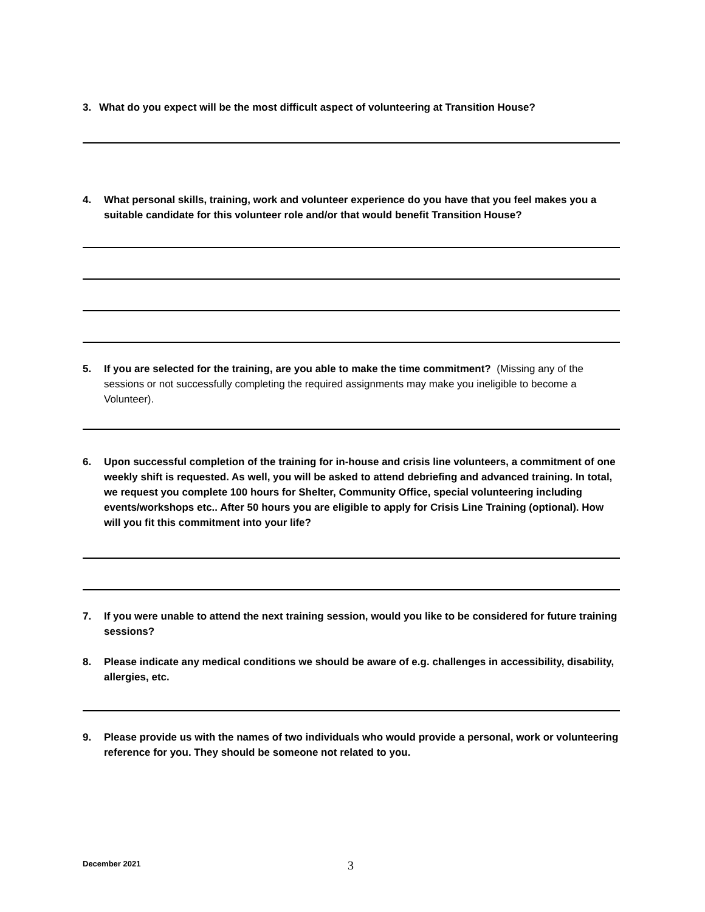3. What do you expect will be the most difficult aspect of volunteering at Transition House?
4. What personal skills, training, work and volunteer experience do you have that you feel makes you a suitable candidate for this volunteer role and/or that would benefit Transition House?
5. If you are selected for the training, are you able to make the time commitment? (Missing any of the sessions or not successfully completing the required assignments may make you ineligible to become a Volunteer).
6. Upon successful completion of the training for in-house and crisis line volunteers, a commitment of one weekly shift is requested. As well, you will be asked to attend debriefing and advanced training. In total, we request you complete 100 hours for Shelter, Community Office, special volunteering including events/workshops etc.. After 50 hours you are eligible to apply for Crisis Line Training (optional). How will you fit this commitment into your life?
7. If you were unable to attend the next training session, would you like to be considered for future training sessions?
8. Please indicate any medical conditions we should be aware of e.g. challenges in accessibility, disability, allergies, etc.
9. Please provide us with the names of two individuals who would provide a personal, work or volunteering reference for you. They should be someone not related to you.
December 2021 3